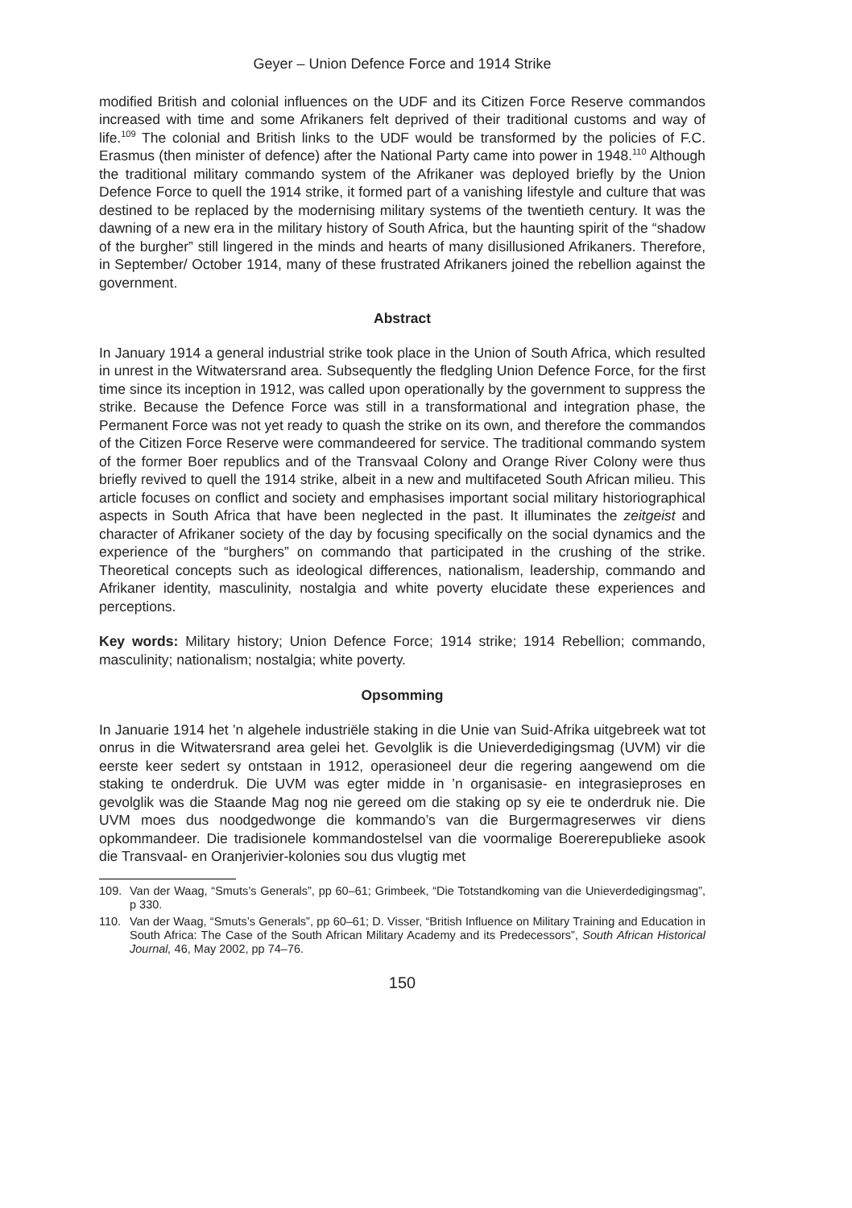Geyer – Union Defence Force and 1914 Strike
modified British and colonial influences on the UDF and its Citizen Force Reserve commandos increased with time and some Afrikaners felt deprived of their traditional customs and way of life.<sup>109</sup> The colonial and British links to the UDF would be transformed by the policies of F.C. Erasmus (then minister of defence) after the National Party came into power in 1948.<sup>110</sup> Although the traditional military commando system of the Afrikaner was deployed briefly by the Union Defence Force to quell the 1914 strike, it formed part of a vanishing lifestyle and culture that was destined to be replaced by the modernising military systems of the twentieth century. It was the dawning of a new era in the military history of South Africa, but the haunting spirit of the “shadow of the burgher” still lingered in the minds and hearts of many disillusioned Afrikaners. Therefore, in September/ October 1914, many of these frustrated Afrikaners joined the rebellion against the government.
Abstract
In January 1914 a general industrial strike took place in the Union of South Africa, which resulted in unrest in the Witwatersrand area. Subsequently the fledgling Union Defence Force, for the first time since its inception in 1912, was called upon operationally by the government to suppress the strike. Because the Defence Force was still in a transformational and integration phase, the Permanent Force was not yet ready to quash the strike on its own, and therefore the commandos of the Citizen Force Reserve were commandeered for service. The traditional commando system of the former Boer republics and of the Transvaal Colony and Orange River Colony were thus briefly revived to quell the 1914 strike, albeit in a new and multifaceted South African milieu. This article focuses on conflict and society and emphasises important social military historiographical aspects in South Africa that have been neglected in the past. It illuminates the zeitgeist and character of Afrikaner society of the day by focusing specifically on the social dynamics and the experience of the “burghers” on commando that participated in the crushing of the strike. Theoretical concepts such as ideological differences, nationalism, leadership, commando and Afrikaner identity, masculinity, nostalgia and white poverty elucidate these experiences and perceptions.
Key words: Military history; Union Defence Force; 1914 strike; 1914 Rebellion; commando, masculinity; nationalism; nostalgia; white poverty.
Opsomming
In Januarie 1914 het ’n algehele industriële staking in die Unie van Suid-Afrika uitgebreek wat tot onrus in die Witwatersrand area gelei het. Gevolglik is die Unieverdedigingsmag (UVM) vir die eerste keer sedert sy ontstaan in 1912, operasioneel deur die regering aangewend om die staking te onderdruk. Die UVM was egter midde in ’n organisasie- en integrasieproses en gevolglik was die Staande Mag nog nie gereed om die staking op sy eie te onderdruk nie. Die UVM moes dus noodgedwonge die kommando’s van die Burgermagreserwes vir diens opkommandeer. Die tradisionele kommandostelsel van die voormalige Boererepublieke asook die Transvaal- en Oranjerivier-kolonies sou dus vlugtig met
109. Van der Waag, “Smuts’s Generals”, pp 60–61; Grimbeek, “Die Totstandkoming van die Unieverdedigingsmag”, p 330.
110. Van der Waag, “Smuts’s Generals”, pp 60–61; D. Visser, “British Influence on Military Training and Education in South Africa: The Case of the South African Military Academy and its Predecessors”, South African Historical Journal, 46, May 2002, pp 74–76.
150